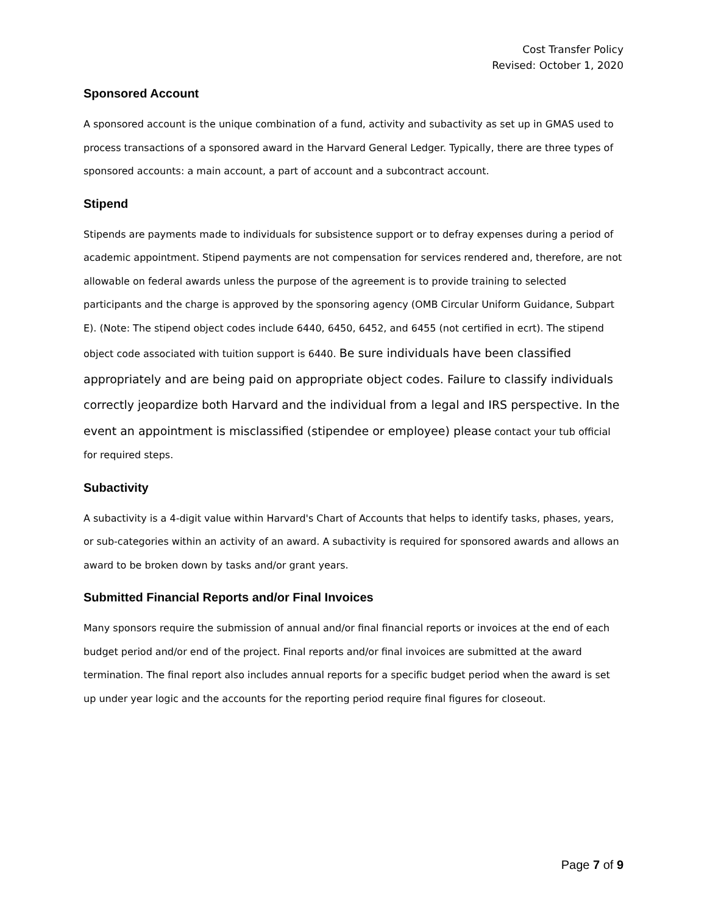Cost Transfer Policy
Revised: October 1, 2020
Sponsored Account
A sponsored account is the unique combination of a fund, activity and subactivity as set up in GMAS used to process transactions of a sponsored award in the Harvard General Ledger. Typically, there are three types of sponsored accounts: a main account, a part of account and a subcontract account.
Stipend
Stipends are payments made to individuals for subsistence support or to defray expenses during a period of academic appointment. Stipend payments are not compensation for services rendered and, therefore, are not allowable on federal awards unless the purpose of the agreement is to provide training to selected participants and the charge is approved by the sponsoring agency (OMB Circular Uniform Guidance, Subpart E). (Note: The stipend object codes include 6440, 6450, 6452, and 6455 (not certified in ecrt). The stipend object code associated with tuition support is 6440. Be sure individuals have been classified appropriately and are being paid on appropriate object codes. Failure to classify individuals correctly jeopardize both Harvard and the individual from a legal and IRS perspective. In the event an appointment is misclassified (stipendee or employee) please contact your tub official for required steps.
Subactivity
A subactivity is a 4-digit value within Harvard's Chart of Accounts that helps to identify tasks, phases, years, or sub-categories within an activity of an award. A subactivity is required for sponsored awards and allows an award to be broken down by tasks and/or grant years.
Submitted Financial Reports and/or Final Invoices
Many sponsors require the submission of annual and/or final financial reports or invoices at the end of each budget period and/or end of the project. Final reports and/or final invoices are submitted at the award termination. The final report also includes annual reports for a specific budget period when the award is set up under year logic and the accounts for the reporting period require final figures for closeout.
Page 7 of 9